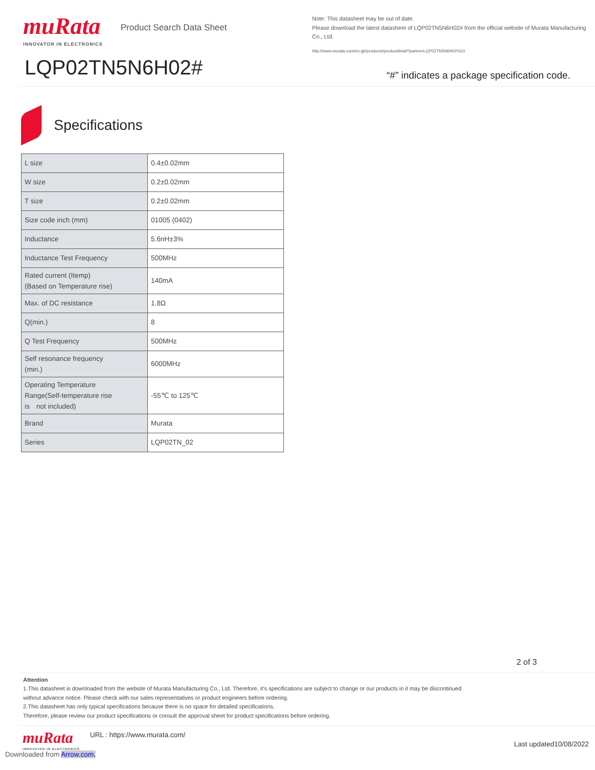muRata
INNOVATOR IN ELECTRONICS
Product Search Data Sheet
LQP02TN5N6H02#
Note: This datasheet may be out of date.
Please download the latest datasheet of LQP02TN5N6H02# from the official website of Murata Manufacturing Co., Ltd.
http://www.murata.com/en-gb/products/productdetail?partno=LQP02TN5N6H02%23
“#” indicates a package specification code.
Specifications
| L size | 0.4±0.02mm |
| W size | 0.2±0.02mm |
| T size | 0.2±0.02mm |
| Size code inch (mm) | 01005 (0402) |
| Inductance | 5.6nH±3% |
| Inductance Test Frequency | 500MHz |
| Rated current (Itemp) (Based on Temperature rise) | 140mA |
| Max. of DC resistance | 1.8Ω |
| Q(min.) | 8 |
| Q Test Frequency | 500MHz |
| Self resonance frequency (min.) | 6000MHz |
| Operating Temperature Range(Self-temperature rise is not included) | -55℃ to 125℃ |
| Brand | Murata |
| Series | LQP02TN_02 |
2 of 3
Attention
1.This datasheet is downloaded from the website of Murata Manufacturing Co., Ltd. Therefore, it’s specifications are subject to change or our products in it may be discontinued
without advance notice. Please check with our sales representatives or product engineers before ordering.
2.This datasheet has only typical specifications because there is no space for detailed specifications.
Therefore, please review our product specifications or consult the approval sheet for product specifications before ordering.
muRata
INNOVATOR IN ELECTRONICS
URL : https://www.murata.com/
Last updated10/08/2022
Downloaded from Arrow.com.